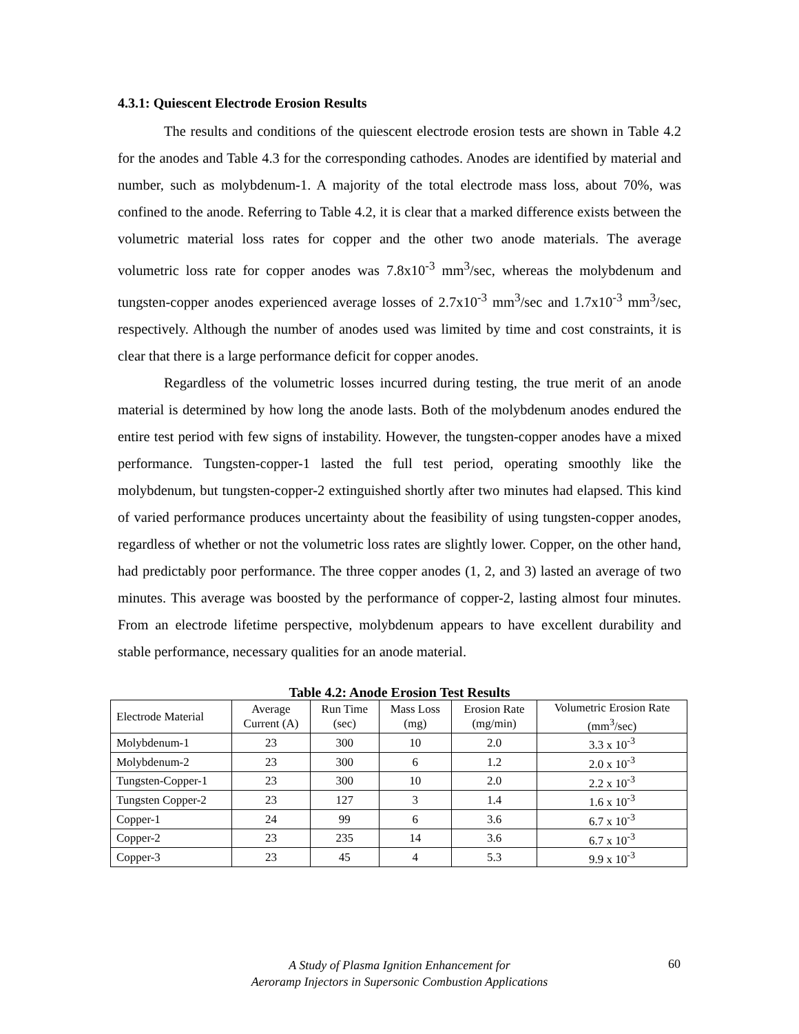4.3.1: Quiescent Electrode Erosion Results
The results and conditions of the quiescent electrode erosion tests are shown in Table 4.2 for the anodes and Table 4.3 for the corresponding cathodes. Anodes are identified by material and number, such as molybdenum-1. A majority of the total electrode mass loss, about 70%, was confined to the anode. Referring to Table 4.2, it is clear that a marked difference exists between the volumetric material loss rates for copper and the other two anode materials. The average volumetric loss rate for copper anodes was 7.8x10<sup>-3</sup> mm<sup>3</sup>/sec, whereas the molybdenum and tungsten-copper anodes experienced average losses of 2.7x10<sup>-3</sup> mm<sup>3</sup>/sec and 1.7x10<sup>-3</sup> mm<sup>3</sup>/sec, respectively. Although the number of anodes used was limited by time and cost constraints, it is clear that there is a large performance deficit for copper anodes.
Regardless of the volumetric losses incurred during testing, the true merit of an anode material is determined by how long the anode lasts. Both of the molybdenum anodes endured the entire test period with few signs of instability. However, the tungsten-copper anodes have a mixed performance. Tungsten-copper-1 lasted the full test period, operating smoothly like the molybdenum, but tungsten-copper-2 extinguished shortly after two minutes had elapsed. This kind of varied performance produces uncertainty about the feasibility of using tungsten-copper anodes, regardless of whether or not the volumetric loss rates are slightly lower. Copper, on the other hand, had predictably poor performance. The three copper anodes (1, 2, and 3) lasted an average of two minutes. This average was boosted by the performance of copper-2, lasting almost four minutes. From an electrode lifetime perspective, molybdenum appears to have excellent durability and stable performance, necessary qualities for an anode material.
Table 4.2: Anode Erosion Test Results
| Electrode Material | Average Current (A) | Run Time (sec) | Mass Loss (mg) | Erosion Rate (mg/min) | Volumetric Erosion Rate (mm<sup>3</sup>/sec) |
| --- | --- | --- | --- | --- | --- |
| Molybdenum-1 | 23 | 300 | 10 | 2.0 | 3.3 x 10<sup>-3</sup> |
| Molybdenum-2 | 23 | 300 | 6 | 1.2 | 2.0 x 10<sup>-3</sup> |
| Tungsten-Copper-1 | 23 | 300 | 10 | 2.0 | 2.2 x 10<sup>-3</sup> |
| Tungsten Copper-2 | 23 | 127 | 3 | 1.4 | 1.6 x 10<sup>-3</sup> |
| Copper-1 | 24 | 99 | 6 | 3.6 | 6.7 x 10<sup>-3</sup> |
| Copper-2 | 23 | 235 | 14 | 3.6 | 6.7 x 10<sup>-3</sup> |
| Copper-3 | 23 | 45 | 4 | 5.3 | 9.9 x 10<sup>-3</sup> |
A Study of Plasma Ignition Enhancement for
Aeroramp Injectors in Supersonic Combustion Applications
60